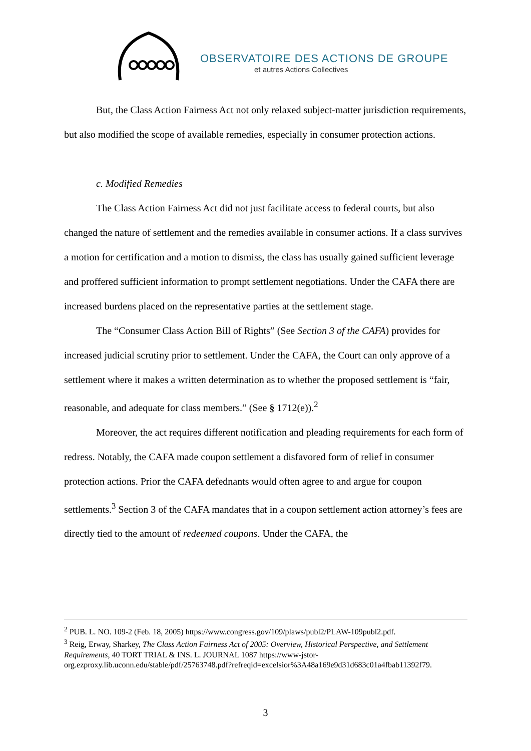OBSERVATOIRE DES ACTIONS DE GROUPE
et autres Actions Collectives
But, the Class Action Fairness Act not only relaxed subject-matter jurisdiction requirements, but also modified the scope of available remedies, especially in consumer protection actions.
c. Modified Remedies
The Class Action Fairness Act did not just facilitate access to federal courts, but also changed the nature of settlement and the remedies available in consumer actions. If a class survives a motion for certification and a motion to dismiss, the class has usually gained sufficient leverage and proffered sufficient information to prompt settlement negotiations. Under the CAFA there are increased burdens placed on the representative parties at the settlement stage.
The “Consumer Class Action Bill of Rights” (See Section 3 of the CAFA) provides for increased judicial scrutiny prior to settlement. Under the CAFA, the Court can only approve of a settlement where it makes a written determination as to whether the proposed settlement is “fair, reasonable, and adequate for class members.” (See § 1712(e)).<sup>2</sup>
Moreover, the act requires different notification and pleading requirements for each form of redress. Notably, the CAFA made coupon settlement a disfavored form of relief in consumer protection actions. Prior the CAFA defednants would often agree to and argue for coupon settlements.<sup>3</sup> Section 3 of the CAFA mandates that in a coupon settlement action attorney’s fees are directly tied to the amount of redeemed coupons. Under the CAFA, the
<sup>2</sup> PUB. L. NO. 109-2 (Feb. 18, 2005) https://www.congress.gov/109/plaws/publ2/PLAW-109publ2.pdf.
<sup>3</sup> Reig, Erway, Sharkey, The Class Action Fairness Act of 2005: Overview, Historical Perspective, and Settlement Requirements, 40 TORT TRIAL & INS. L. JOURNAL 1087 https://www-jstor-org.ezproxy.lib.uconn.edu/stable/pdf/25763748.pdf?refreqid=excelsior%3A48a169e9d31d683c01a4fbab11392f79.
3